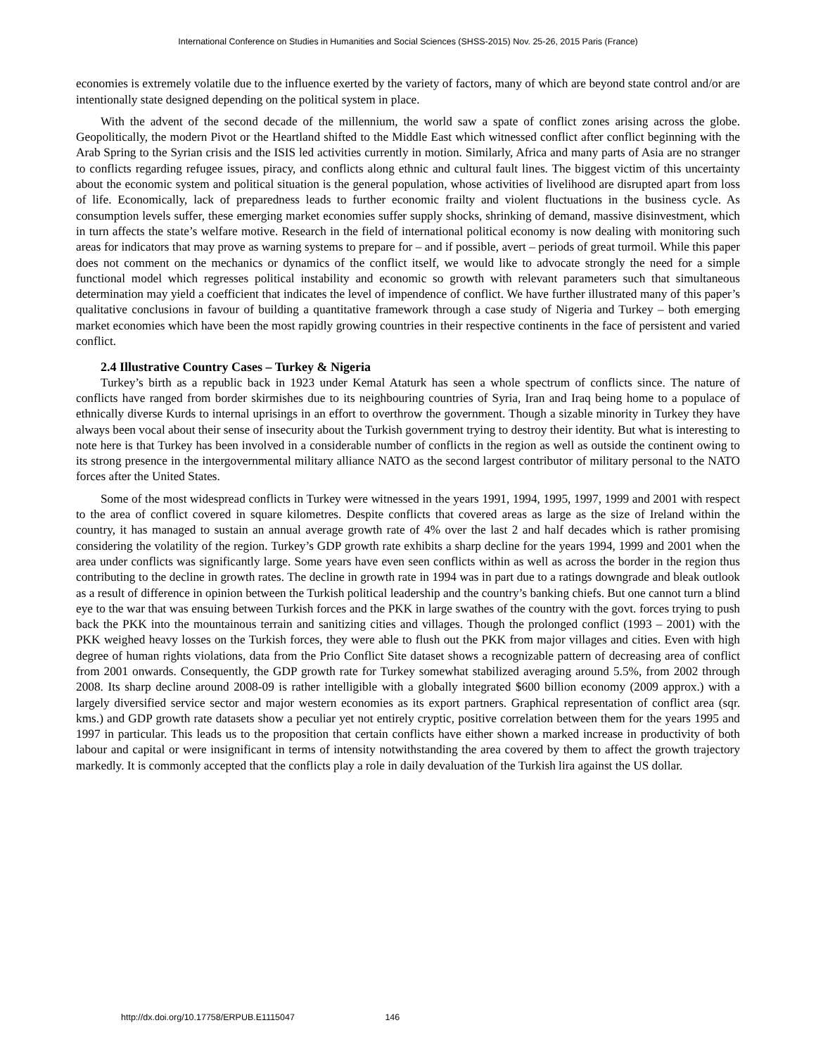International Conference on Studies in Humanities and Social Sciences (SHSS-2015) Nov. 25-26, 2015 Paris (France)
economies is extremely volatile due to the influence exerted by the variety of factors, many of which are beyond state control and/or are intentionally state designed depending on the political system in place.
With the advent of the second decade of the millennium, the world saw a spate of conflict zones arising across the globe. Geopolitically, the modern Pivot or the Heartland shifted to the Middle East which witnessed conflict after conflict beginning with the Arab Spring to the Syrian crisis and the ISIS led activities currently in motion. Similarly, Africa and many parts of Asia are no stranger to conflicts regarding refugee issues, piracy, and conflicts along ethnic and cultural fault lines. The biggest victim of this uncertainty about the economic system and political situation is the general population, whose activities of livelihood are disrupted apart from loss of life. Economically, lack of preparedness leads to further economic frailty and violent fluctuations in the business cycle. As consumption levels suffer, these emerging market economies suffer supply shocks, shrinking of demand, massive disinvestment, which in turn affects the state’s welfare motive. Research in the field of international political economy is now dealing with monitoring such areas for indicators that may prove as warning systems to prepare for – and if possible, avert – periods of great turmoil. While this paper does not comment on the mechanics or dynamics of the conflict itself, we would like to advocate strongly the need for a simple functional model which regresses political instability and economic so growth with relevant parameters such that simultaneous determination may yield a coefficient that indicates the level of impendence of conflict. We have further illustrated many of this paper’s qualitative conclusions in favour of building a quantitative framework through a case study of Nigeria and Turkey – both emerging market economies which have been the most rapidly growing countries in their respective continents in the face of persistent and varied conflict.
2.4 Illustrative Country Cases – Turkey & Nigeria
Turkey’s birth as a republic back in 1923 under Kemal Ataturk has seen a whole spectrum of conflicts since. The nature of conflicts have ranged from border skirmishes due to its neighbouring countries of Syria, Iran and Iraq being home to a populace of ethnically diverse Kurds to internal uprisings in an effort to overthrow the government. Though a sizable minority in Turkey they have always been vocal about their sense of insecurity about the Turkish government trying to destroy their identity. But what is interesting to note here is that Turkey has been involved in a considerable number of conflicts in the region as well as outside the continent owing to its strong presence in the intergovernmental military alliance NATO as the second largest contributor of military personal to the NATO forces after the United States.
Some of the most widespread conflicts in Turkey were witnessed in the years 1991, 1994, 1995, 1997, 1999 and 2001 with respect to the area of conflict covered in square kilometres. Despite conflicts that covered areas as large as the size of Ireland within the country, it has managed to sustain an annual average growth rate of 4% over the last 2 and half decades which is rather promising considering the volatility of the region. Turkey’s GDP growth rate exhibits a sharp decline for the years 1994, 1999 and 2001 when the area under conflicts was significantly large. Some years have even seen conflicts within as well as across the border in the region thus contributing to the decline in growth rates. The decline in growth rate in 1994 was in part due to a ratings downgrade and bleak outlook as a result of difference in opinion between the Turkish political leadership and the country’s banking chiefs. But one cannot turn a blind eye to the war that was ensuing between Turkish forces and the PKK in large swathes of the country with the govt. forces trying to push back the PKK into the mountainous terrain and sanitizing cities and villages. Though the prolonged conflict (1993 – 2001) with the PKK weighed heavy losses on the Turkish forces, they were able to flush out the PKK from major villages and cities. Even with high degree of human rights violations, data from the Prio Conflict Site dataset shows a recognizable pattern of decreasing area of conflict from 2001 onwards. Consequently, the GDP growth rate for Turkey somewhat stabilized averaging around 5.5%, from 2002 through 2008. Its sharp decline around 2008-09 is rather intelligible with a globally integrated $600 billion economy (2009 approx.) with a largely diversified service sector and major western economies as its export partners. Graphical representation of conflict area (sqr. kms.) and GDP growth rate datasets show a peculiar yet not entirely cryptic, positive correlation between them for the years 1995 and 1997 in particular. This leads us to the proposition that certain conflicts have either shown a marked increase in productivity of both labour and capital or were insignificant in terms of intensity notwithstanding the area covered by them to affect the growth trajectory markedly. It is commonly accepted that the conflicts play a role in daily devaluation of the Turkish lira against the US dollar.
http://dx.doi.org/10.17758/ERPUB.E1115047 146